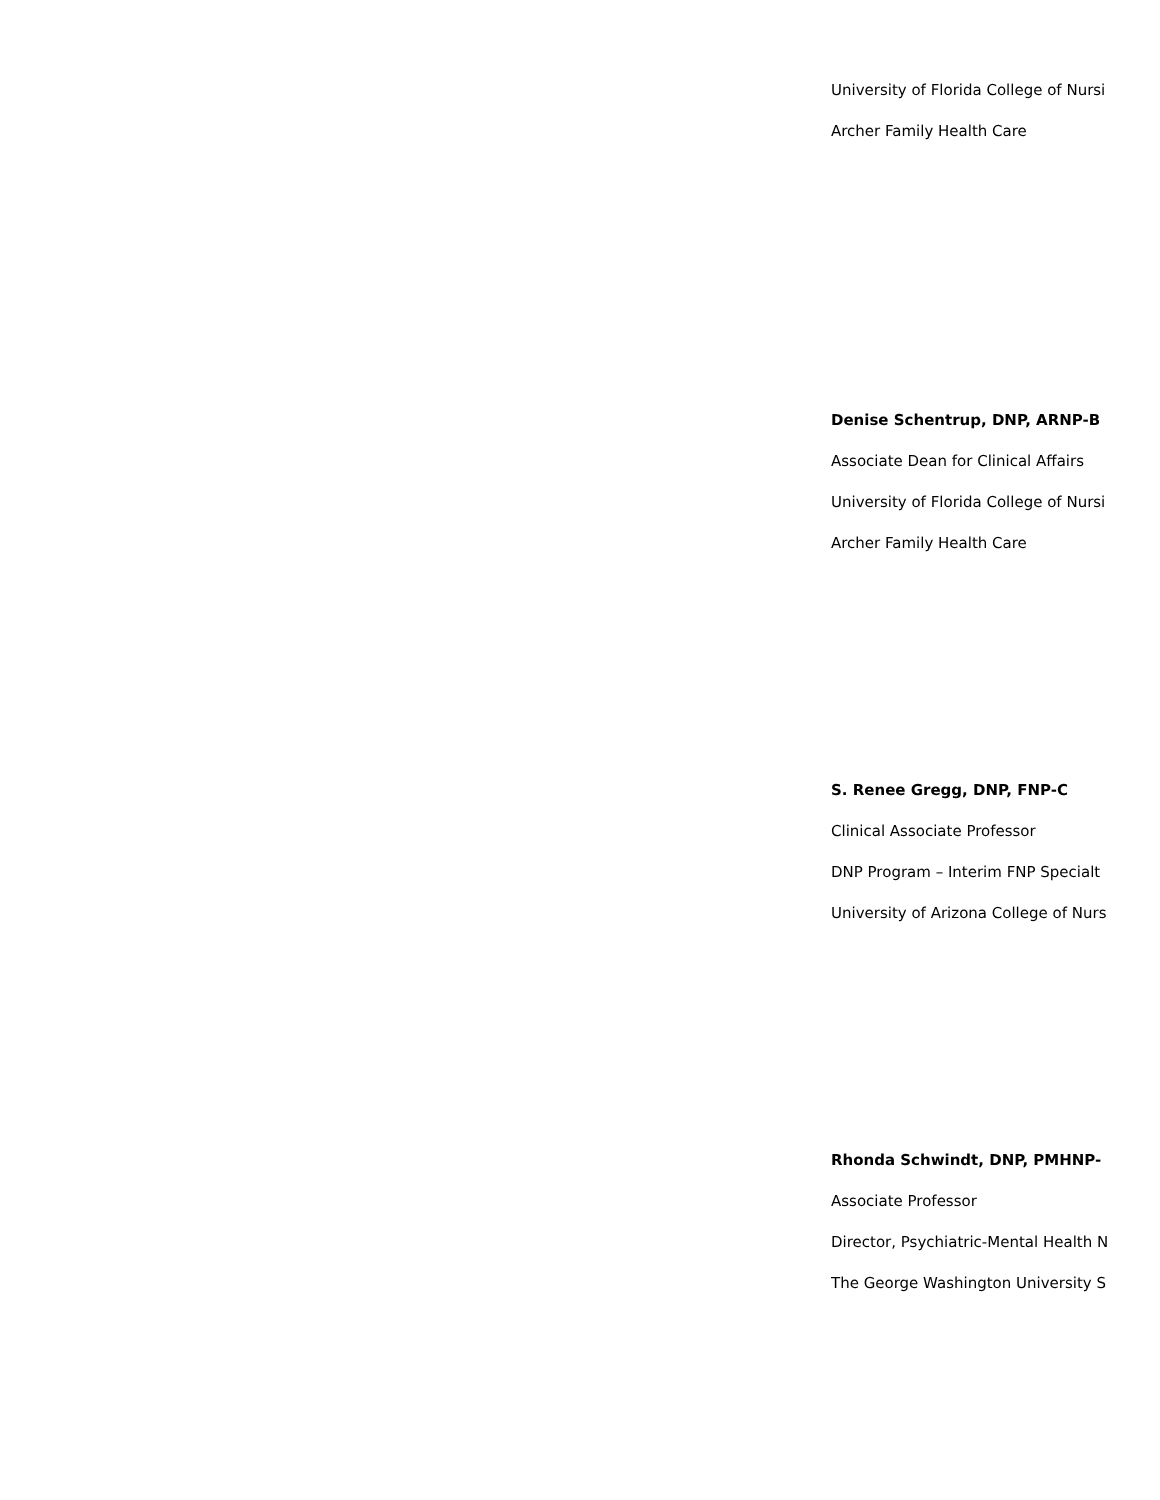University of Florida College of Nursi
Archer Family Health Care
Denise Schentrup, DNP, ARNP-B
Associate Dean for Clinical Affairs
University of Florida College of Nursi
Archer Family Health Care
S. Renee Gregg, DNP, FNP-C
Clinical Associate Professor
DNP Program – Interim FNP Specialt
University of Arizona College of Nurs
Rhonda Schwindt, DNP, PMHNP-
Associate Professor
Director, Psychiatric-Mental Health N
The George Washington University S